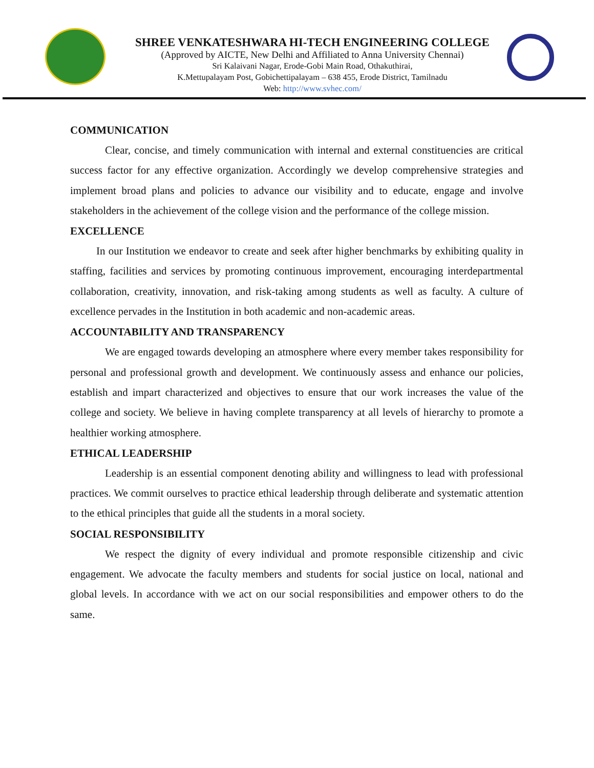SHREE VENKATESHWARA HI-TECH ENGINEERING COLLEGE
(Approved by AICTE, New Delhi and Affiliated to Anna University Chennai)
Sri Kalaivani Nagar, Erode-Gobi Main Road, Othakuthirai,
K.Mettupalayam Post, Gobichettipalayam – 638 455, Erode District, Tamilnadu
Web: http://www.svhec.com/
COMMUNICATION
Clear, concise, and timely communication with internal and external constituencies are critical success factor for any effective organization. Accordingly we develop comprehensive strategies and implement broad plans and policies to advance our visibility and to educate, engage and involve stakeholders in the achievement of the college vision and the performance of the college mission.
EXCELLENCE
In our Institution we endeavor to create and seek after higher benchmarks by exhibiting quality in staffing, facilities and services by promoting continuous improvement, encouraging interdepartmental collaboration, creativity, innovation, and risk-taking among students as well as faculty. A culture of excellence pervades in the Institution in both academic and non-academic areas.
ACCOUNTABILITY AND TRANSPARENCY
We are engaged towards developing an atmosphere where every member takes responsibility for personal and professional growth and development. We continuously assess and enhance our policies, establish and impart characterized and objectives to ensure that our work increases the value of the college and society. We believe in having complete transparency at all levels of hierarchy to promote a healthier working atmosphere.
ETHICAL LEADERSHIP
Leadership is an essential component denoting ability and willingness to lead with professional practices. We commit ourselves to practice ethical leadership through deliberate and systematic attention to the ethical principles that guide all the students in a moral society.
SOCIAL RESPONSIBILITY
We respect the dignity of every individual and promote responsible citizenship and civic engagement. We advocate the faculty members and students for social justice on local, national and global levels. In accordance with we act on our social responsibilities and empower others to do the same.